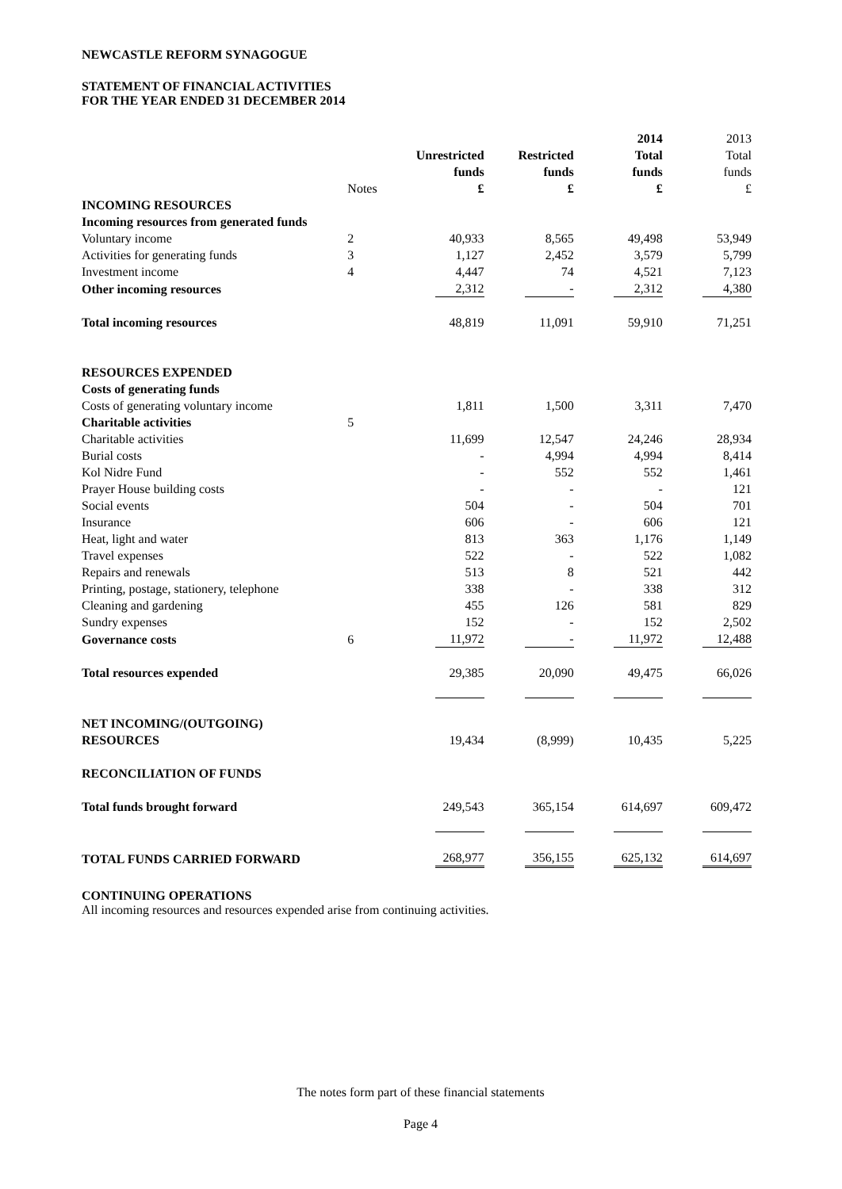NEWCASTLE REFORM SYNAGOGUE
STATEMENT OF FINANCIAL ACTIVITIES
FOR THE YEAR ENDED 31 DECEMBER 2014
| | | | | 2014 | 2013 |
| --- | --- | --- | --- | --- | --- |
| | | Unrestricted | Restricted | Total | Total |
| | | funds | funds | funds | funds |
| | Notes | £ | £ | £ | £ |
| INCOMING RESOURCES | | | | | |
| Incoming resources from generated funds | | | | | |
| Voluntary income | 2 | 40,933 | 8,565 | 49,498 | 53,949 |
| Activities for generating funds | 3 | 1,127 | 2,452 | 3,579 | 5,799 |
| Investment income | 4 | 4,447 | 74 | 4,521 | 7,123 |
| Other incoming resources | | 2,312 | - | 2,312 | 4,380 |
| Total incoming resources | | 48,819 | 11,091 | 59,910 | 71,251 |
| RESOURCES EXPENDED | | | | | |
| Costs of generating funds | | | | | |
| Costs of generating voluntary income | | 1,811 | 1,500 | 3,311 | 7,470 |
| Charitable activities | 5 | | | | |
| Charitable activities | | 11,699 | 12,547 | 24,246 | 28,934 |
| Burial costs | | - | 4,994 | 4,994 | 8,414 |
| Kol Nidre Fund | | - | 552 | 552 | 1,461 |
| Prayer House building costs | | - | - | - | 121 |
| Social events | | 504 | - | 504 | 701 |
| Insurance | | 606 | - | 606 | 121 |
| Heat, light and water | | 813 | 363 | 1,176 | 1,149 |
| Travel expenses | | 522 | - | 522 | 1,082 |
| Repairs and renewals | | 513 | 8 | 521 | 442 |
| Printing, postage, stationery, telephone | | 338 | - | 338 | 312 |
| Cleaning and gardening | | 455 | 126 | 581 | 829 |
| Sundry expenses | | 152 | - | 152 | 2,502 |
| Governance costs | 6 | 11,972 | - | 11,972 | 12,488 |
| Total resources expended | | 29,385 | 20,090 | 49,475 | 66,026 |
| NET INCOMING/(OUTGOING) | | | | | |
| RESOURCES | | 19,434 | (8,999) | 10,435 | 5,225 |
| RECONCILIATION OF FUNDS | | | | | |
| Total funds brought forward | | 249,543 | 365,154 | 614,697 | 609,472 |
| TOTAL FUNDS CARRIED FORWARD | | 268,977 | 356,155 | 625,132 | 614,697 |
CONTINUING OPERATIONS
All incoming resources and resources expended arise from continuing activities.
The notes form part of these financial statements
Page 4